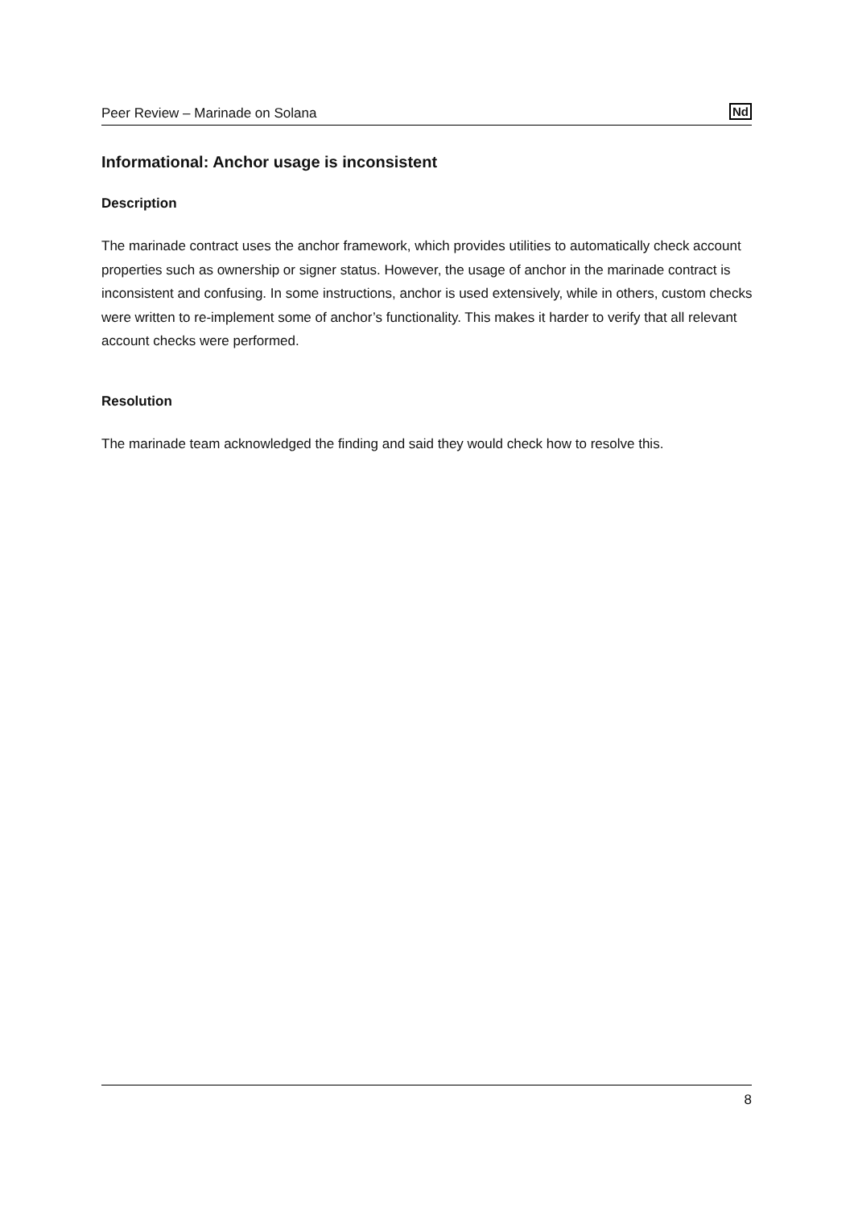Peer Review – Marinade on Solana Nd
Informational: Anchor usage is inconsistent
Description
The marinade contract uses the anchor framework, which provides utilities to automatically check account properties such as ownership or signer status. However, the usage of anchor in the marinade contract is inconsistent and confusing. In some instructions, anchor is used extensively, while in others, custom checks were written to re-implement some of anchor’s functionality. This makes it harder to verify that all relevant account checks were performed.
Resolution
The marinade team acknowledged the finding and said they would check how to resolve this.
8